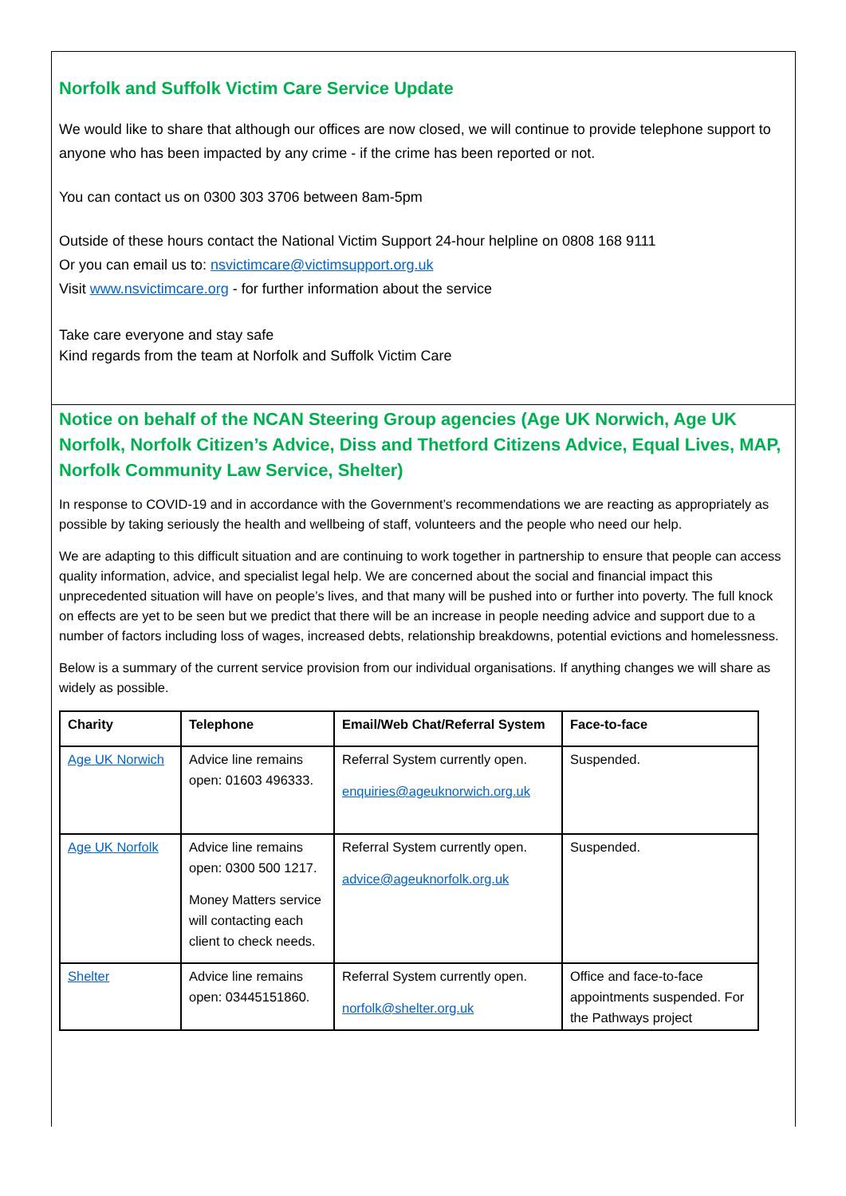Norfolk and Suffolk Victim Care Service Update
We would like to share that although our offices are now closed, we will continue to provide telephone support to anyone who has been impacted by any crime - if the crime has been reported or not.
You can contact us on 0300 303 3706 between 8am-5pm
Outside of these hours contact the National Victim Support 24-hour helpline on 0808 168 9111
Or you can email us to: nsvictimcare@victimsupport.org.uk
Visit www.nsvictimcare.org - for further information about the service
Take care everyone and stay safe
Kind regards from the team at Norfolk and Suffolk Victim Care
Notice on behalf of the NCAN Steering Group agencies (Age UK Norwich, Age UK Norfolk, Norfolk Citizen’s Advice, Diss and Thetford Citizens Advice, Equal Lives, MAP, Norfolk Community Law Service, Shelter)
In response to COVID-19 and in accordance with the Government’s recommendations we are reacting as appropriately as possible by taking seriously the health and wellbeing of staff, volunteers and the people who need our help.
We are adapting to this difficult situation and are continuing to work together in partnership to ensure that people can access quality information, advice, and specialist legal help. We are concerned about the social and financial impact this unprecedented situation will have on people’s lives, and that many will be pushed into or further into poverty. The full knock on effects are yet to be seen but we predict that there will be an increase in people needing advice and support due to a number of factors including loss of wages, increased debts, relationship breakdowns, potential evictions and homelessness.
Below is a summary of the current service provision from our individual organisations. If anything changes we will share as widely as possible.
| Charity | Telephone | Email/Web Chat/Referral System | Face-to-face |
| --- | --- | --- | --- |
| Age UK Norwich | Advice line remains open: 01603 496333. | Referral System currently open. enquiries@ageuknorwich.org.uk | Suspended. |
| Age UK Norfolk | Advice line remains open: 0300 500 1217. Money Matters service will contacting each client to check needs. | Referral System currently open. advice@ageuknorfolk.org.uk | Suspended. |
| Shelter | Advice line remains open: 03445151860. | Referral System currently open. norfolk@shelter.org.uk | Office and face-to-face appointments suspended. For the Pathways project |